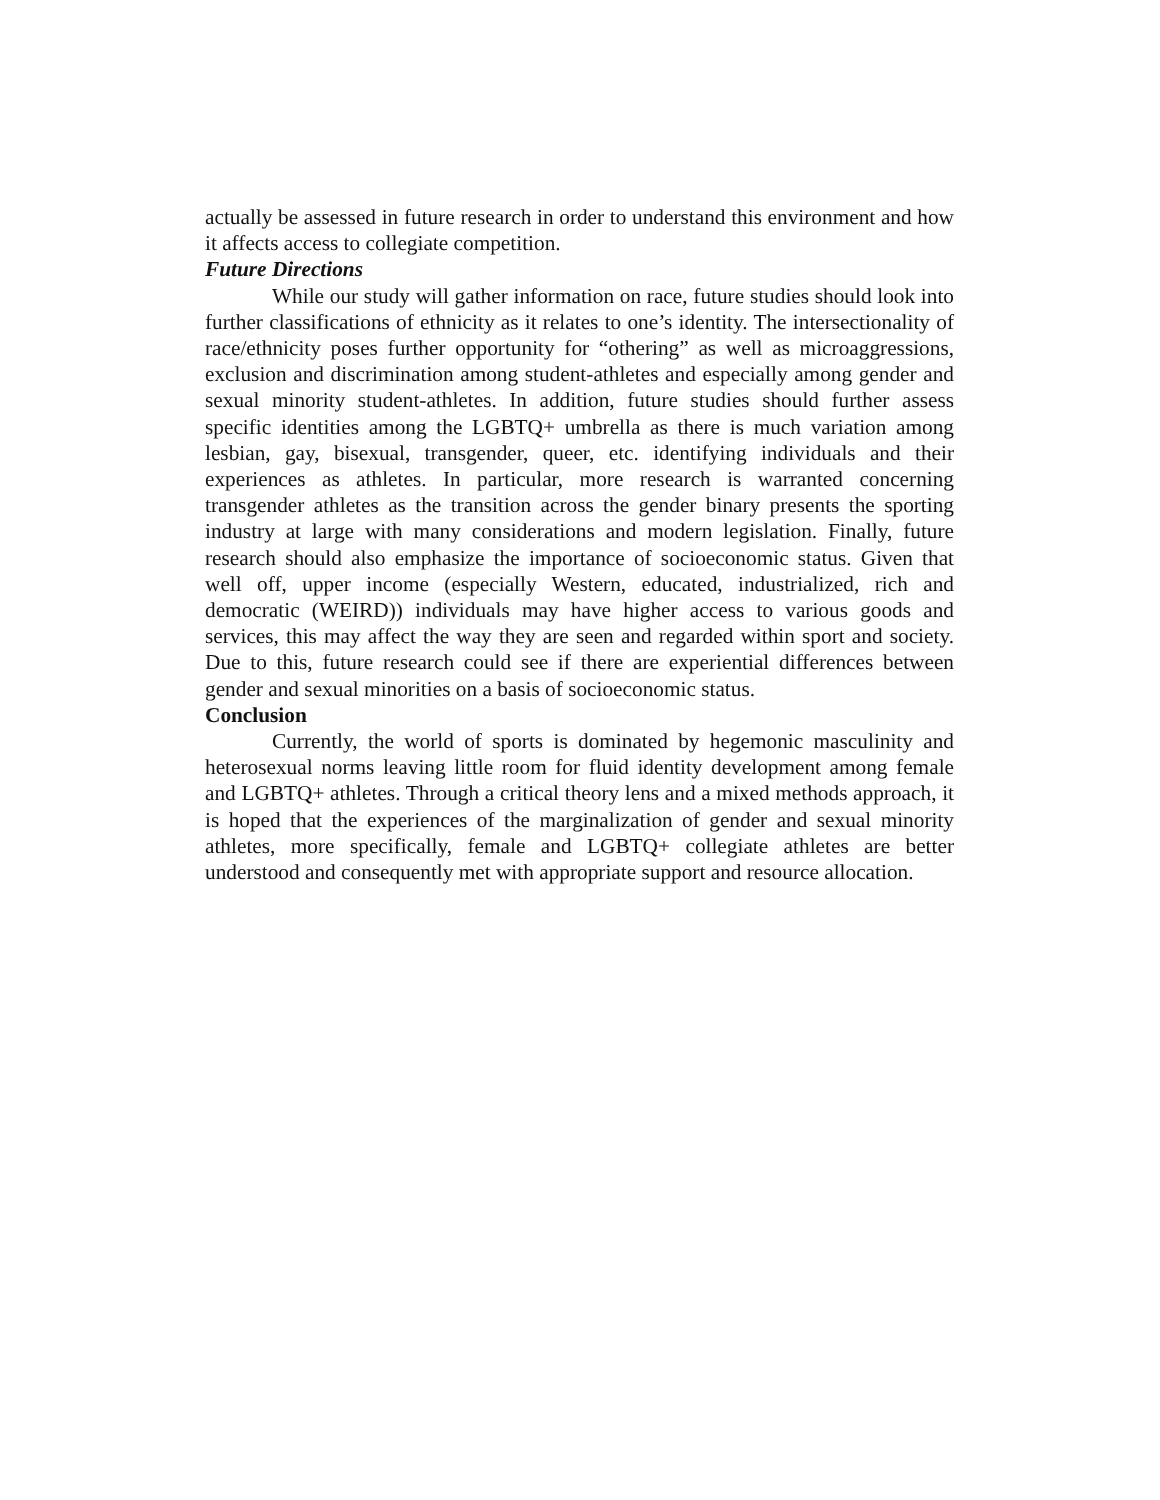actually be assessed in future research in order to understand this environment and how it affects access to collegiate competition.
Future Directions
While our study will gather information on race, future studies should look into further classifications of ethnicity as it relates to one’s identity. The intersectionality of race/ethnicity poses further opportunity for “othering” as well as microaggressions, exclusion and discrimination among student-athletes and especially among gender and sexual minority student-athletes. In addition, future studies should further assess specific identities among the LGBTQ+ umbrella as there is much variation among lesbian, gay, bisexual, transgender, queer, etc. identifying individuals and their experiences as athletes. In particular, more research is warranted concerning transgender athletes as the transition across the gender binary presents the sporting industry at large with many considerations and modern legislation. Finally, future research should also emphasize the importance of socioeconomic status. Given that well off, upper income (especially Western, educated, industrialized, rich and democratic (WEIRD)) individuals may have higher access to various goods and services, this may affect the way they are seen and regarded within sport and society. Due to this, future research could see if there are experiential differences between gender and sexual minorities on a basis of socioeconomic status.
Conclusion
Currently, the world of sports is dominated by hegemonic masculinity and heterosexual norms leaving little room for fluid identity development among female and LGBTQ+ athletes. Through a critical theory lens and a mixed methods approach, it is hoped that the experiences of the marginalization of gender and sexual minority athletes, more specifically, female and LGBTQ+ collegiate athletes are better understood and consequently met with appropriate support and resource allocation.